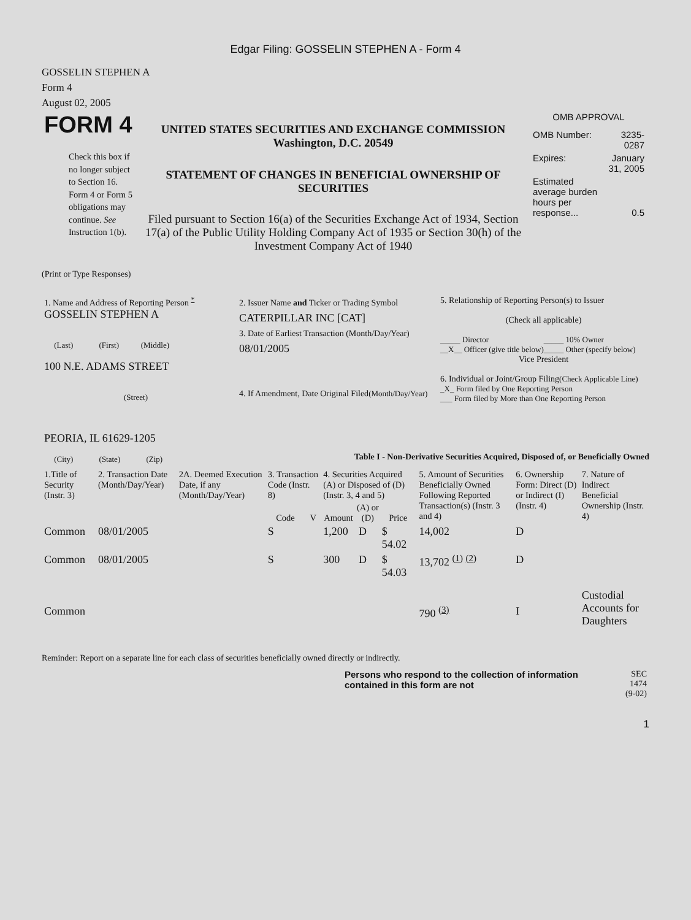Edgar Filing: GOSSELIN STEPHEN A - Form 4
GOSSELIN STEPHEN A
Form 4
August 02, 2005
| FORM 4 Check this box if no longer subject to Section 16. Form 4 or Form 5 obligations may continue. See Instruction 1(b). | UNITED STATES SECURITIES AND EXCHANGE COMMISSION Washington, D.C. 20549 STATEMENT OF CHANGES IN BENEFICIAL OWNERSHIP OF SECURITIES Filed pursuant to Section 16(a) of the Securities Exchange Act of 1934, Section 17(a) of the Public Utility Holding Company Act of 1935 or Section 30(h) of the Investment Company Act of 1940 | OMB APPROVAL / OMB Number: / 3235-0287 / / Expires: / January 31, 2005 / / Estimated average burden hours per response... / 0.5 / |
(Print or Type Responses)
| 1. Name and Address of Reporting Person <sup>*</sup> GOSSELIN STEPHEN A (Last) (First) (Middle) 100 N.E. ADAMS STREET (Street) PEORIA, IL 61629-1205 (City) (State) (Zip) | 2. Issuer Name and Ticker or Trading Symbol CATERPILLAR INC [CAT] 3. Date of Earliest Transaction (Month/Day/Year) 08/01/2005 4. If Amendment, Date Original Filed (Month/Day/Year) | 5. Relationship of Reporting Person(s) to Issuer (Check all applicable) / _____ Director __X__ Officer (give title below) / _____ 10% Owner _____ Other (specify below) / Vice President 6. Individual or Joint/Group Filing (Check Applicable Line) _X_ Form filed by One Reporting Person ___ Form filed by More than One Reporting Person |
Table I - Non-Derivative Securities Acquired, Disposed of, or Beneficially Owned
| 1.Title of Security (Instr. 3) | 2. Transaction Date (Month/Day/Year) | 2A. Deemed Execution Date, if any (Month/Day/Year) | 3. Transaction Code (Instr. 8) | | 4. Securities Acquired (A) or Disposed of (D) (Instr. 3, 4 and 5) | | | 5. Amount of Securities Beneficially Owned Following Reported Transaction(s) (Instr. 3 and 4) | 6. Ownership Form: Direct (D) or Indirect (I) (Instr. 4) | 7. Nature of Indirect Beneficial Ownership (Instr. 4) |
| | | | Code | V | Amount | (A) or (D) | Price | | | |
| Common | 08/01/2005 | | S | | 1,200 | D | $ 54.02 | 14,002 | D | |
| Common | 08/01/2005 | | S | | 300 | D | $ 54.03 | 13,702 <sup>(1)</sup> <sup>(2)</sup> | D | |
| Common | | | | | | | | 790 <sup>(3)</sup> | I | Custodial Accounts for Daughters |
Reminder: Report on a separate line for each class of securities beneficially owned directly or indirectly.
| Persons who respond to the collection of information contained in this form are not | SEC 1474 (9-02) |
1